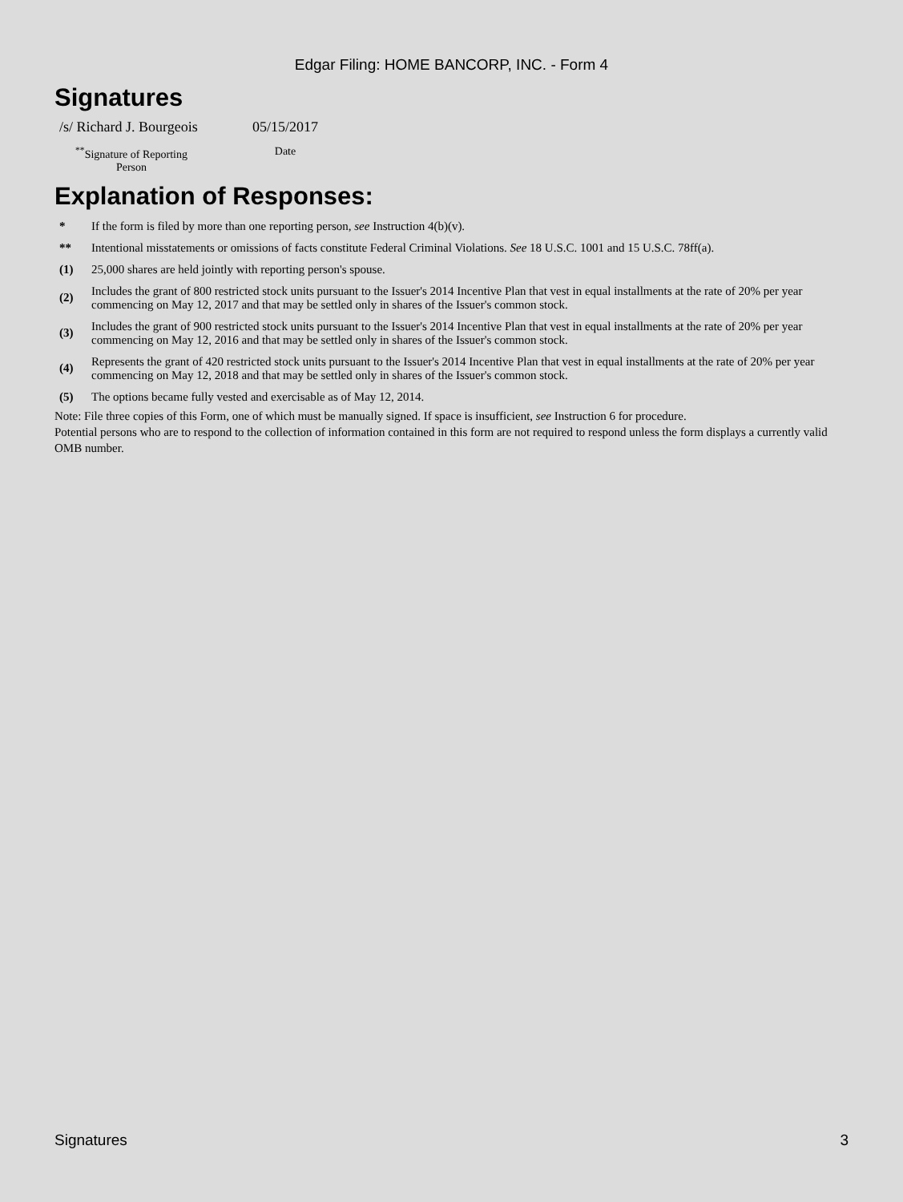Edgar Filing: HOME BANCORP, INC. - Form 4
Signatures
| /s/ Richard J. Bourgeois | 05/15/2017 |
| <sup>**</sup> Signature of Reporting Person | Date |
Explanation of Responses:
| * | If the form is filed by more than one reporting person, see Instruction 4(b)(v). |
| ** | Intentional misstatements or omissions of facts constitute Federal Criminal Violations. See 18 U.S.C. 1001 and 15 U.S.C. 78ff(a). |
| (1) | 25,000 shares are held jointly with reporting person's spouse. |
| (2) | Includes the grant of 800 restricted stock units pursuant to the Issuer's 2014 Incentive Plan that vest in equal installments at the rate of 20% per year commencing on May 12, 2017 and that may be settled only in shares of the Issuer's common stock. |
| (3) | Includes the grant of 900 restricted stock units pursuant to the Issuer's 2014 Incentive Plan that vest in equal installments at the rate of 20% per year commencing on May 12, 2016 and that may be settled only in shares of the Issuer's common stock. |
| (4) | Represents the grant of 420 restricted stock units pursuant to the Issuer's 2014 Incentive Plan that vest in equal installments at the rate of 20% per year commencing on May 12, 2018 and that may be settled only in shares of the Issuer's common stock. |
| (5) | The options became fully vested and exercisable as of May 12, 2014. |
Note: File three copies of this Form, one of which must be manually signed. If space is insufficient, see Instruction 6 for procedure.
Potential persons who are to respond to the collection of information contained in this form are not required to respond unless the form displays a currently valid OMB number.
Signatures 3